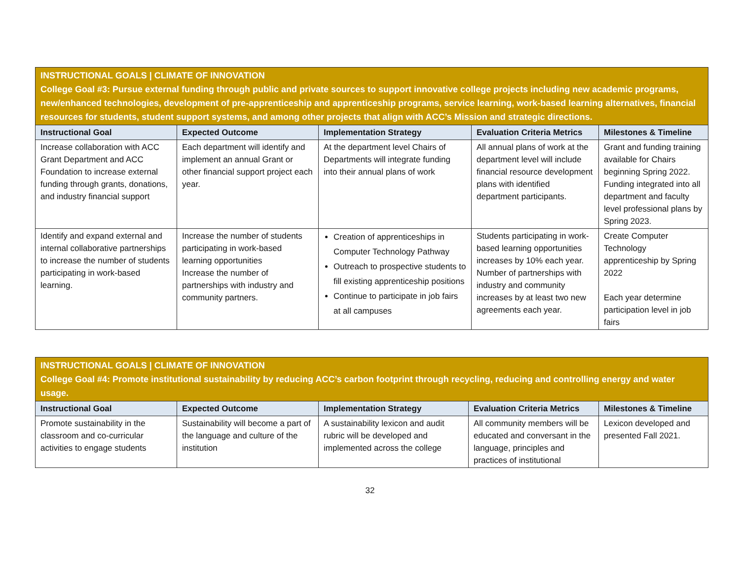| INSTRUCTIONAL GOALS / CLIMATE OF INNOVATION College Goal #3: Pursue external funding through public and private sources to support innovative college projects including new academic programs, new/enhanced technologies, development of pre-apprenticeship and apprenticeship programs, service learning, work-based learning alternatives, financial resources for students, student support systems, and among other projects that align with ACC’s Mission and strategic directions. | | | | |
| Instructional Goal | Expected Outcome | Implementation Strategy | Evaluation Criteria Metrics | Milestones & Timeline |
| Increase collaboration with ACC Grant Department and ACC Foundation to increase external funding through grants, donations, and industry financial support | Each department will identify and implement an annual Grant or other financial support project each year. | At the department level Chairs of Departments will integrate funding into their annual plans of work | All annual plans of work at the department level will include financial resource development plans with identified department participants. | Grant and funding training available for Chairs beginning Spring 2022. Funding integrated into all department and faculty level professional plans by Spring 2023. |
| Identify and expand external and internal collaborative partnerships to increase the number of students participating in work-based learning. | Increase the number of students participating in work-based learning opportunities Increase the number of partnerships with industry and community partners. | Creation of apprenticeships in Computer Technology Pathway Outreach to prospective students to fill existing apprenticeship positions Continue to participate in job fairs at all campuses | Students participating in work-based learning opportunities increases by 10% each year. Number of partnerships with industry and community increases by at least two new agreements each year. | Create Computer Technology apprenticeship by Spring 2022 Each year determine participation level in job fairs |
| INSTRUCTIONAL GOALS / CLIMATE OF INNOVATION College Goal #4: Promote institutional sustainability by reducing ACC’s carbon footprint through recycling, reducing and controlling energy and water usage. | | | | |
| Instructional Goal | Expected Outcome | Implementation Strategy | Evaluation Criteria Metrics | Milestones & Timeline |
| Promote sustainability in the classroom and co-curricular activities to engage students | Sustainability will become a part of the language and culture of the institution | A sustainability lexicon and audit rubric will be developed and implemented across the college | All community members will be educated and conversant in the language, principles and practices of institutional | Lexicon developed and presented Fall 2021. |
32